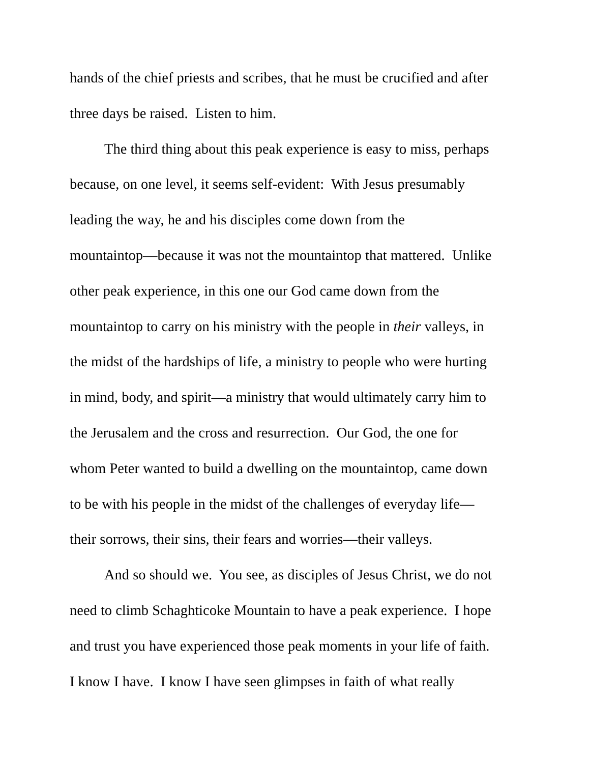hands of the chief priests and scribes, that he must be crucified and after
three days be raised. Listen to him.
The third thing about this peak experience is easy to miss, perhaps
because, on one level, it seems self-evident: With Jesus presumably
leading the way, he and his disciples come down from the
mountaintop—because it was not the mountaintop that mattered. Unlike
other peak experience, in this one our God came down from the
mountaintop to carry on his ministry with the people in their valleys, in
the midst of the hardships of life, a ministry to people who were hurting
in mind, body, and spirit—a ministry that would ultimately carry him to
the Jerusalem and the cross and resurrection. Our God, the one for
whom Peter wanted to build a dwelling on the mountaintop, came down
to be with his people in the midst of the challenges of everyday life—
their sorrows, their sins, their fears and worries—their valleys.
And so should we. You see, as disciples of Jesus Christ, we do not
need to climb Schaghticoke Mountain to have a peak experience. I hope
and trust you have experienced those peak moments in your life of faith.
I know I have. I know I have seen glimpses in faith of what really